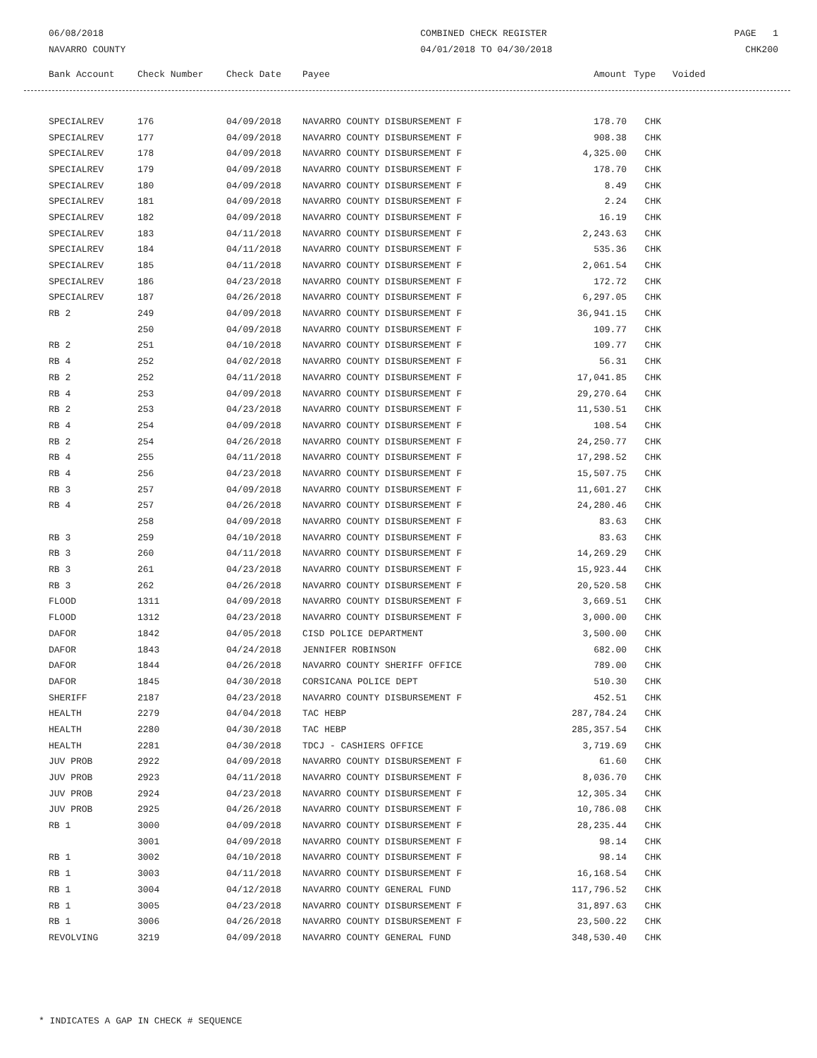06/08/2018
NAVARRO COUNTY
COMBINED CHECK REGISTER
04/01/2018 TO 04/30/2018
PAGE 1
CHK200
| Bank Account | Check Number | Check Date | Payee | Amount | Type | Voided |
| --- | --- | --- | --- | --- | --- | --- |
| SPECIALREV | 176 | 04/09/2018 | NAVARRO COUNTY DISBURSEMENT F | 178.70 | CHK |
| SPECIALREV | 177 | 04/09/2018 | NAVARRO COUNTY DISBURSEMENT F | 908.38 | CHK |
| SPECIALREV | 178 | 04/09/2018 | NAVARRO COUNTY DISBURSEMENT F | 4,325.00 | CHK |
| SPECIALREV | 179 | 04/09/2018 | NAVARRO COUNTY DISBURSEMENT F | 178.70 | CHK |
| SPECIALREV | 180 | 04/09/2018 | NAVARRO COUNTY DISBURSEMENT F | 8.49 | CHK |
| SPECIALREV | 181 | 04/09/2018 | NAVARRO COUNTY DISBURSEMENT F | 2.24 | CHK |
| SPECIALREV | 182 | 04/09/2018 | NAVARRO COUNTY DISBURSEMENT F | 16.19 | CHK |
| SPECIALREV | 183 | 04/11/2018 | NAVARRO COUNTY DISBURSEMENT F | 2,243.63 | CHK |
| SPECIALREV | 184 | 04/11/2018 | NAVARRO COUNTY DISBURSEMENT F | 535.36 | CHK |
| SPECIALREV | 185 | 04/11/2018 | NAVARRO COUNTY DISBURSEMENT F | 2,061.54 | CHK |
| SPECIALREV | 186 | 04/23/2018 | NAVARRO COUNTY DISBURSEMENT F | 172.72 | CHK |
| SPECIALREV | 187 | 04/26/2018 | NAVARRO COUNTY DISBURSEMENT F | 6,297.05 | CHK |
| RB 2 | 249 | 04/09/2018 | NAVARRO COUNTY DISBURSEMENT F | 36,941.15 | CHK |
| | 250 | 04/09/2018 | NAVARRO COUNTY DISBURSEMENT F | 109.77 | CHK |
| RB 2 | 251 | 04/10/2018 | NAVARRO COUNTY DISBURSEMENT F | 109.77 | CHK |
| RB 4 | 252 | 04/02/2018 | NAVARRO COUNTY DISBURSEMENT F | 56.31 | CHK |
| RB 2 | 252 | 04/11/2018 | NAVARRO COUNTY DISBURSEMENT F | 17,041.85 | CHK |
| RB 4 | 253 | 04/09/2018 | NAVARRO COUNTY DISBURSEMENT F | 29,270.64 | CHK |
| RB 2 | 253 | 04/23/2018 | NAVARRO COUNTY DISBURSEMENT F | 11,530.51 | CHK |
| RB 4 | 254 | 04/09/2018 | NAVARRO COUNTY DISBURSEMENT F | 108.54 | CHK |
| RB 2 | 254 | 04/26/2018 | NAVARRO COUNTY DISBURSEMENT F | 24,250.77 | CHK |
| RB 4 | 255 | 04/11/2018 | NAVARRO COUNTY DISBURSEMENT F | 17,298.52 | CHK |
| RB 4 | 256 | 04/23/2018 | NAVARRO COUNTY DISBURSEMENT F | 15,507.75 | CHK |
| RB 3 | 257 | 04/09/2018 | NAVARRO COUNTY DISBURSEMENT F | 11,601.27 | CHK |
| RB 4 | 257 | 04/26/2018 | NAVARRO COUNTY DISBURSEMENT F | 24,280.46 | CHK |
| | 258 | 04/09/2018 | NAVARRO COUNTY DISBURSEMENT F | 83.63 | CHK |
| RB 3 | 259 | 04/10/2018 | NAVARRO COUNTY DISBURSEMENT F | 83.63 | CHK |
| RB 3 | 260 | 04/11/2018 | NAVARRO COUNTY DISBURSEMENT F | 14,269.29 | CHK |
| RB 3 | 261 | 04/23/2018 | NAVARRO COUNTY DISBURSEMENT F | 15,923.44 | CHK |
| RB 3 | 262 | 04/26/2018 | NAVARRO COUNTY DISBURSEMENT F | 20,520.58 | CHK |
| FLOOD | 1311 | 04/09/2018 | NAVARRO COUNTY DISBURSEMENT F | 3,669.51 | CHK |
| FLOOD | 1312 | 04/23/2018 | NAVARRO COUNTY DISBURSEMENT F | 3,000.00 | CHK |
| DAFOR | 1842 | 04/05/2018 | CISD POLICE DEPARTMENT | 3,500.00 | CHK |
| DAFOR | 1843 | 04/24/2018 | JENNIFER ROBINSON | 682.00 | CHK |
| DAFOR | 1844 | 04/26/2018 | NAVARRO COUNTY SHERIFF OFFICE | 789.00 | CHK |
| DAFOR | 1845 | 04/30/2018 | CORSICANA POLICE DEPT | 510.30 | CHK |
| SHERIFF | 2187 | 04/23/2018 | NAVARRO COUNTY DISBURSEMENT F | 452.51 | CHK |
| HEALTH | 2279 | 04/04/2018 | TAC HEBP | 287,784.24 | CHK |
| HEALTH | 2280 | 04/30/2018 | TAC HEBP | 285,357.54 | CHK |
| HEALTH | 2281 | 04/30/2018 | TDCJ - CASHIERS OFFICE | 3,719.69 | CHK |
| JUV PROB | 2922 | 04/09/2018 | NAVARRO COUNTY DISBURSEMENT F | 61.60 | CHK |
| JUV PROB | 2923 | 04/11/2018 | NAVARRO COUNTY DISBURSEMENT F | 8,036.70 | CHK |
| JUV PROB | 2924 | 04/23/2018 | NAVARRO COUNTY DISBURSEMENT F | 12,305.34 | CHK |
| JUV PROB | 2925 | 04/26/2018 | NAVARRO COUNTY DISBURSEMENT F | 10,786.08 | CHK |
| RB 1 | 3000 | 04/09/2018 | NAVARRO COUNTY DISBURSEMENT F | 28,235.44 | CHK |
| | 3001 | 04/09/2018 | NAVARRO COUNTY DISBURSEMENT F | 98.14 | CHK |
| RB 1 | 3002 | 04/10/2018 | NAVARRO COUNTY DISBURSEMENT F | 98.14 | CHK |
| RB 1 | 3003 | 04/11/2018 | NAVARRO COUNTY DISBURSEMENT F | 16,168.54 | CHK |
| RB 1 | 3004 | 04/12/2018 | NAVARRO COUNTY GENERAL FUND | 117,796.52 | CHK |
| RB 1 | 3005 | 04/23/2018 | NAVARRO COUNTY DISBURSEMENT F | 31,897.63 | CHK |
| RB 1 | 3006 | 04/26/2018 | NAVARRO COUNTY DISBURSEMENT F | 23,500.22 | CHK |
| REVOLVING | 3219 | 04/09/2018 | NAVARRO COUNTY GENERAL FUND | 348,530.40 | CHK |
* INDICATES A GAP IN CHECK # SEQUENCE